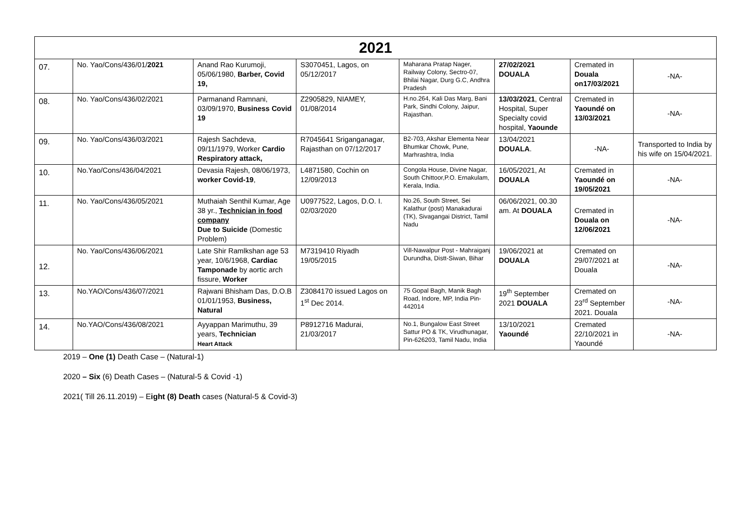| 2021 | | | | | | | |
| 07. | No. Yao/Cons/436/01/ 2021 | Anand Rao Kurumoji, 05/06/1980, Barber, Covid 19, | S3070451, Lagos, on 05/12/2017 | Maharana Pratap Nager, Railway Colony, Sectro-07, Bhilai Nagar, Durg G.C, Andhra Pradesh | 27/02/2021 DOUALA | Cremated in Douala on17/03/2021 | -NA- |
| 08. | No. Yao/Cons/436/02/2021 | Parmanand Ramnani, 03/09/1970, Business Covid 19 | Z2905829, NIAMEY, 01/08/2014 | H.no.264, Kali Das Marg, Bani Park, Sindhi Colony, Jaipur, Rajasthan. | 13/03/2021 , Central Hospital, Super Specialty covid hospital, Yaounde | Cremated in Yaoundé on 13/03/2021 | -NA- |
| 09. | No. Yao/Cons/436/03/2021 | Rajesh Sachdeva, 09/11/1979, Worker Cardio Respiratory attack, | R7045641 Sriganganagar, Rajasthan on 07/12/2017 | B2-703, Akshar Elementa Near Bhumkar Chowk, Pune, Marhrashtra, India | 13/04/2021 DOUALA . | -NA- | Transported to India by his wife on 15/04/2021. |
| 10. | No.Yao/Cons/436/04/2021 | Devasia Rajesh, 08/06/1973, worker Covid-19 , | L4871580, Cochin on 12/09/2013 | Congola House, Divine Nagar, South Chittoor,P.O. Ernakulam, Kerala, India. | 16/05/2021, At DOUALA | Cremated in Yaoundé on 19/05/2021 | -NA- |
| 11. | No. Yao/Cons/436/05/2021 | Muthaiah Senthil Kumar, Age 38 yr., Technician in food company Due to Suicide (Domestic Problem) | U0977522, Lagos, D.O. I. 02/03/2020 | No.26, South Street, Sei Kalathur (post) Manakadurai (TK), Sivagangai District, Tamil Nadu | 06/06/2021, 00.30 am. At DOUALA | Cremated in Douala on 12/06/2021 | -NA- |
| 12. | No. Yao/Cons/436/06/2021 | Late Shir Ramlkshan age 53 year, 10/6/1968, Cardiac Tamponade by aortic arch fissure, Worker | M7319410 Riyadh 19/05/2015 | Vill-Nawalpur Post - Mahraiganj Durundha, Distt-Siwan, Bihar | 19/06/2021 at DOUALA | Cremated on 29/07/2021 at Douala | -NA- |
| 13. | No.YAO/Cons/436/07/2021 | Rajwani Bhisham Das, D.O.B 01/01/1953, Business, Natural | Z3084170 issued Lagos on 1<sup>st</sup> Dec 2014. | 75 Gopal Bagh, Manik Bagh Road, Indore, MP, India Pin- 442014 | 19<sup>th</sup> September 2021 DOUALA | Cremated on 23<sup>rd</sup> September 2021. Douala | -NA- |
| 14. | No.YAO/Cons/436/08/2021 | Ayyappan Marimuthu, 39 years, Technician Heart Attack | P8912716 Madurai, 21/03/2017 | No.1, Bungalow East Street Sattur PO & TK, Virudhunagar, Pin-626203, Tamil Nadu, India | 13/10/2021 Yaoundé | Cremated 22/10/2021 in Yaoundé | -NA- |
2019 – One (1) Death Case – (Natural-1)
2020 – Six (6) Death Cases – (Natural-5 & Covid -1)
2021( Till 26.11.2019) – Eight (8) Death cases (Natural-5 & Covid-3)